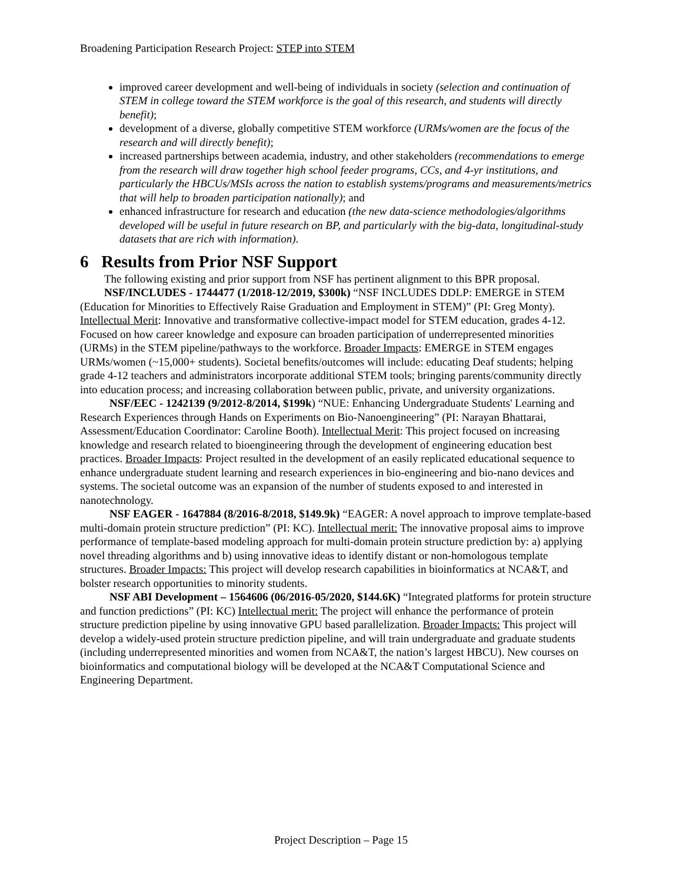Broadening Participation Research Project: STEP into STEM
improved career development and well-being of individuals in society (selection and continuation of STEM in college toward the STEM workforce is the goal of this research, and students will directly benefit);
development of a diverse, globally competitive STEM workforce (URMs/women are the focus of the research and will directly benefit);
increased partnerships between academia, industry, and other stakeholders (recommendations to emerge from the research will draw together high school feeder programs, CCs, and 4-yr institutions, and particularly the HBCUs/MSIs across the nation to establish systems/programs and measurements/metrics that will help to broaden participation nationally); and
enhanced infrastructure for research and education (the new data-science methodologies/algorithms developed will be useful in future research on BP, and particularly with the big-data, longitudinal-study datasets that are rich with information).
6 Results from Prior NSF Support
The following existing and prior support from NSF has pertinent alignment to this BPR proposal.
NSF/INCLUDES - 1744477 (1/2018-12/2019, $300k) “NSF INCLUDES DDLP: EMERGE in STEM (Education for Minorities to Effectively Raise Graduation and Employment in STEM)” (PI: Greg Monty). Intellectual Merit: Innovative and transformative collective-impact model for STEM education, grades 4-12. Focused on how career knowledge and exposure can broaden participation of underrepresented minorities (URMs) in the STEM pipeline/pathways to the workforce. Broader Impacts: EMERGE in STEM engages URMs/women (~15,000+ students). Societal benefits/outcomes will include: educating Deaf students; helping grade 4-12 teachers and administrators incorporate additional STEM tools; bringing parents/community directly into education process; and increasing collaboration between public, private, and university organizations.
NSF/EEC - 1242139 (9/2012-8/2014, $199k) “NUE: Enhancing Undergraduate Students' Learning and Research Experiences through Hands on Experiments on Bio-Nanoengineering” (PI: Narayan Bhattarai, Assessment/Education Coordinator: Caroline Booth). Intellectual Merit: This project focused on increasing knowledge and research related to bioengineering through the development of engineering education best practices. Broader Impacts: Project resulted in the development of an easily replicated educational sequence to enhance undergraduate student learning and research experiences in bio-engineering and bio-nano devices and systems. The societal outcome was an expansion of the number of students exposed to and interested in nanotechnology.
NSF EAGER - 1647884 (8/2016-8/2018, $149.9k) “EAGER: A novel approach to improve template-based multi-domain protein structure prediction” (PI: KC). Intellectual merit: The innovative proposal aims to improve performance of template-based modeling approach for multi-domain protein structure prediction by: a) applying novel threading algorithms and b) using innovative ideas to identify distant or non-homologous template structures. Broader Impacts: This project will develop research capabilities in bioinformatics at NCA&T, and bolster research opportunities to minority students.
NSF ABI Development – 1564606 (06/2016-05/2020, $144.6K) “Integrated platforms for protein structure and function predictions” (PI: KC) Intellectual merit: The project will enhance the performance of protein structure prediction pipeline by using innovative GPU based parallelization. Broader Impacts: This project will develop a widely-used protein structure prediction pipeline, and will train undergraduate and graduate students (including underrepresented minorities and women from NCA&T, the nation’s largest HBCU). New courses on bioinformatics and computational biology will be developed at the NCA&T Computational Science and Engineering Department.
Project Description – Page 15